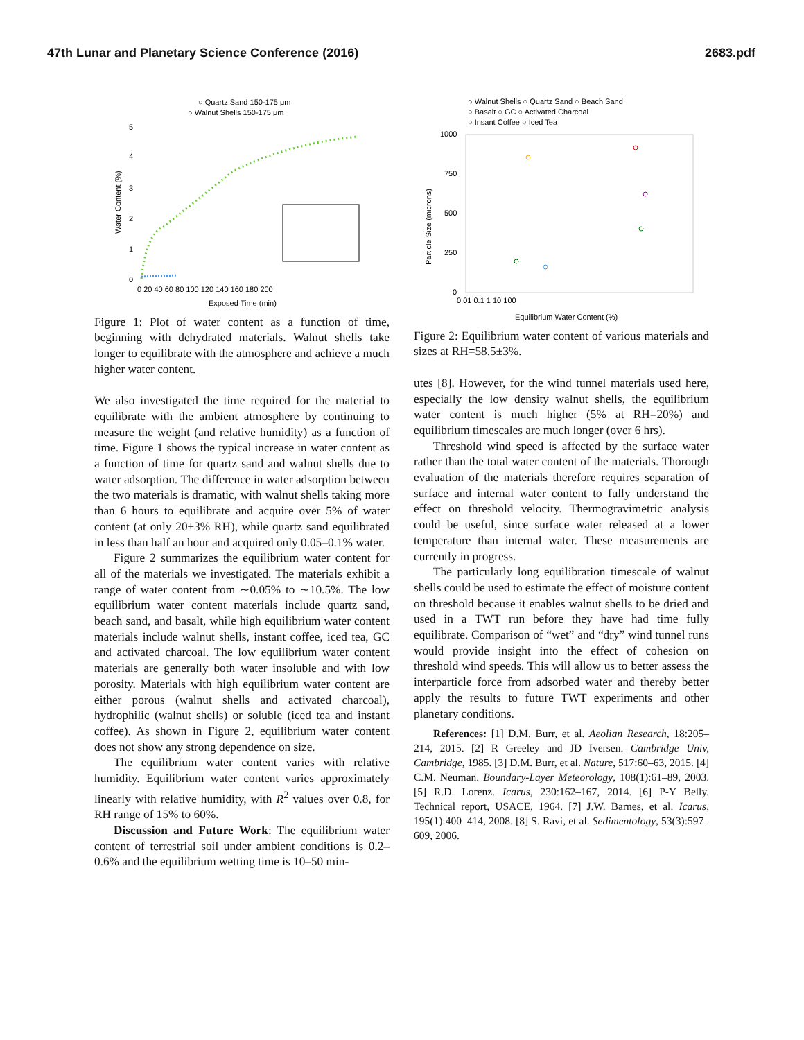47th Lunar and Planetary Science Conference (2016) 2683.pdf
○ Quartz Sand 150-175 μm
○ Walnut Shells 150-175 μm
5
4
3
2
1
0
Water Content (%)
0 20 40 60 80 100 120 140 160 180 200
Exposed Time (min)
Figure 1: Plot of water content as a function of time, beginning with dehydrated materials. Walnut shells take longer to equilibrate with the atmosphere and achieve a much higher water content.
We also investigated the time required for the material to equilibrate with the ambient atmosphere by continuing to measure the weight (and relative humidity) as a function of time. Figure 1 shows the typical increase in water content as a function of time for quartz sand and walnut shells due to water adsorption. The difference in water adsorption between the two materials is dramatic, with walnut shells taking more than 6 hours to equilibrate and acquire over 5% of water content (at only 20±3% RH), while quartz sand equilibrated in less than half an hour and acquired only 0.05–0.1% water.
Figure 2 summarizes the equilibrium water content for all of the materials we investigated. The materials exhibit a range of water content from ∼0.05% to ∼10.5%. The low equilibrium water content materials include quartz sand, beach sand, and basalt, while high equilibrium water content materials include walnut shells, instant coffee, iced tea, GC and activated charcoal. The low equilibrium water content materials are generally both water insoluble and with low porosity. Materials with high equilibrium water content are either porous (walnut shells and activated charcoal), hydrophilic (walnut shells) or soluble (iced tea and instant coffee). As shown in Figure 2, equilibrium water content does not show any strong dependence on size.
The equilibrium water content varies with relative humidity. Equilibrium water content varies approximately linearly with relative humidity, with R<sup>2</sup> values over 0.8, for RH range of 15% to 60%.
Discussion and Future Work: The equilibrium water content of terrestrial soil under ambient conditions is 0.2–0.6% and the equilibrium wetting time is 10–50 min-
○ Walnut Shells ○ Quartz Sand ○ Beach Sand
○ Basalt ○ GC ○ Activated Charcoal
○ Insant Coffee ○ Iced Tea
1000
750
500
250
0
Particle Size (microns)
0.01 0.1 1 10 100
Equilibrium Water Content (%)
Figure 2: Equilibrium water content of various materials and sizes at RH=58.5±3%.
utes [8]. However, for the wind tunnel materials used here, especially the low density walnut shells, the equilibrium water content is much higher (5% at RH=20%) and equilibrium timescales are much longer (over 6 hrs).
Threshold wind speed is affected by the surface water rather than the total water content of the materials. Thorough evaluation of the materials therefore requires separation of surface and internal water content to fully understand the effect on threshold velocity. Thermogravimetric analysis could be useful, since surface water released at a lower temperature than internal water. These measurements are currently in progress.
The particularly long equilibration timescale of walnut shells could be used to estimate the effect of moisture content on threshold because it enables walnut shells to be dried and used in a TWT run before they have had time fully equilibrate. Comparison of “wet” and “dry” wind tunnel runs would provide insight into the effect of cohesion on threshold wind speeds. This will allow us to better assess the interparticle force from adsorbed water and thereby better apply the results to future TWT experiments and other planetary conditions.
References: [1] D.M. Burr, et al. Aeolian Research, 18:205–214, 2015. [2] R Greeley and JD Iversen. Cambridge Univ, Cambridge, 1985. [3] D.M. Burr, et al. Nature, 517:60–63, 2015. [4] C.M. Neuman. Boundary-Layer Meteorology, 108(1):61–89, 2003. [5] R.D. Lorenz. Icarus, 230:162–167, 2014. [6] P-Y Belly. Technical report, USACE, 1964. [7] J.W. Barnes, et al. Icarus, 195(1):400–414, 2008. [8] S. Ravi, et al. Sedimentology, 53(3):597–609, 2006.